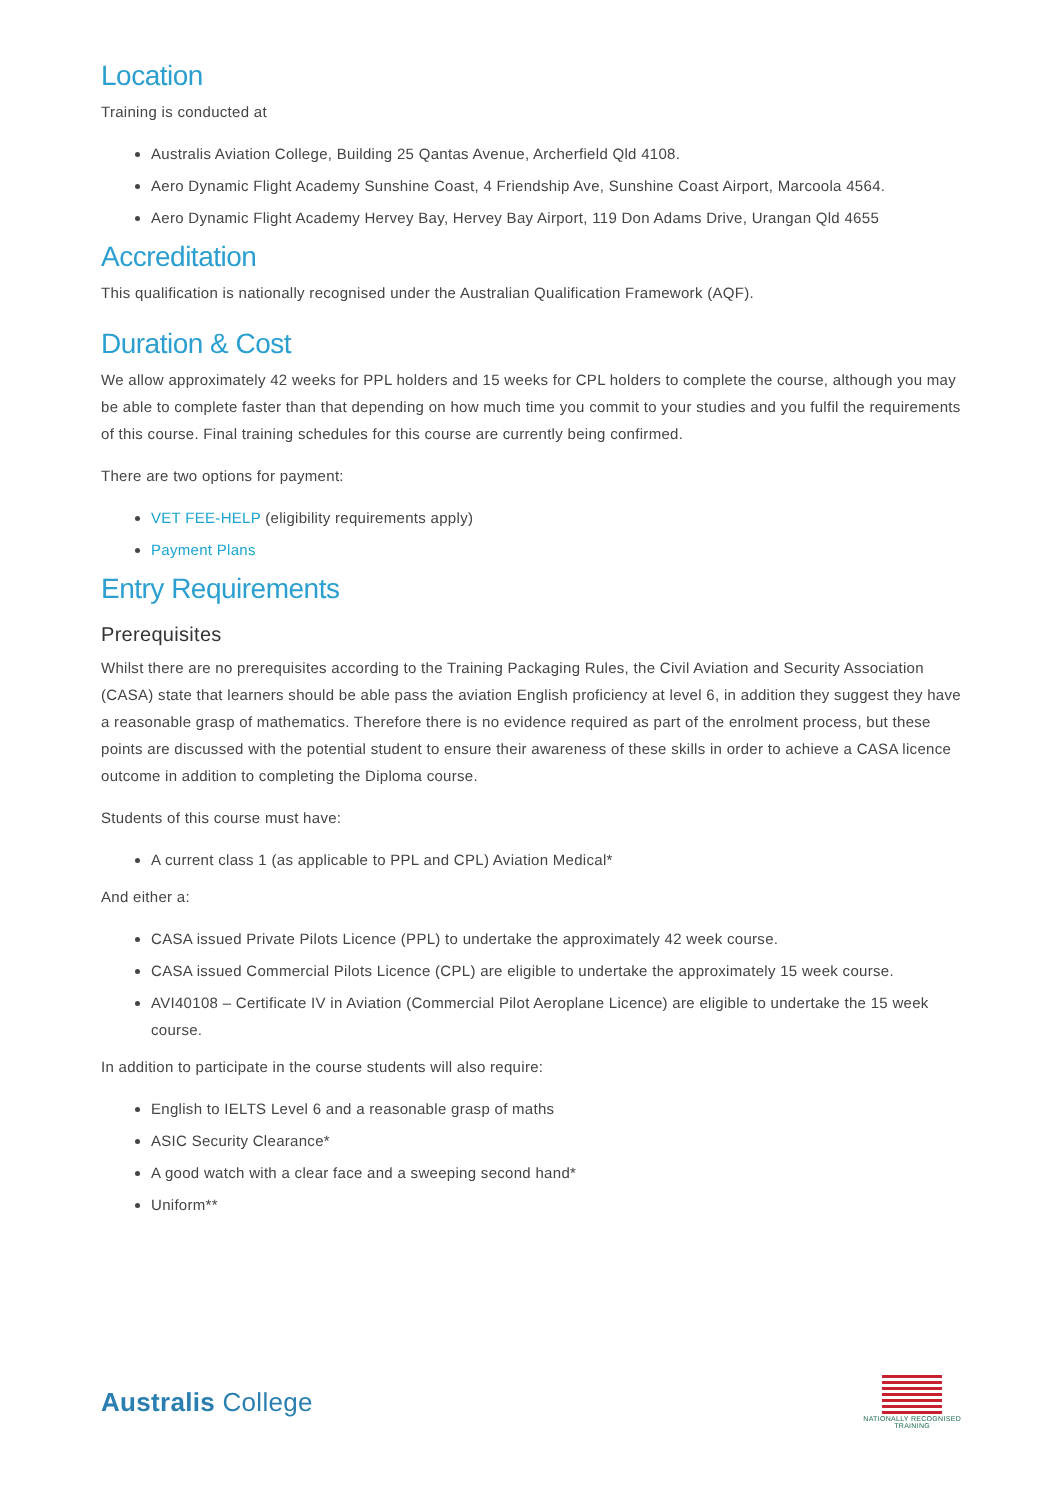Location
Training is conducted at
Australis Aviation College, Building 25 Qantas Avenue, Archerfield Qld 4108.
Aero Dynamic Flight Academy Sunshine Coast, 4 Friendship Ave, Sunshine Coast Airport, Marcoola 4564.
Aero Dynamic Flight Academy Hervey Bay, Hervey Bay Airport, 119 Don Adams Drive, Urangan Qld 4655
Accreditation
This qualification is nationally recognised under the Australian Qualification Framework (AQF).
Duration & Cost
We allow approximately 42 weeks for PPL holders and 15 weeks for CPL holders to complete the course, although you may be able to complete faster than that depending on how much time you commit to your studies and you fulfil the requirements of this course. Final training schedules for this course are currently being confirmed.
There are two options for payment:
VET FEE-HELP (eligibility requirements apply)
Payment Plans
Entry Requirements
Prerequisites
Whilst there are no prerequisites according to the Training Packaging Rules, the Civil Aviation and Security Association (CASA) state that learners should be able pass the aviation English proficiency at level 6, in addition they suggest they have a reasonable grasp of mathematics. Therefore there is no evidence required as part of the enrolment process, but these points are discussed with the potential student to ensure their awareness of these skills in order to achieve a CASA licence outcome in addition to completing the Diploma course.
Students of this course must have:
A current class 1 (as applicable to PPL and CPL) Aviation Medical*
And either a:
CASA issued Private Pilots Licence (PPL) to undertake the approximately 42 week course.
CASA issued Commercial Pilots Licence (CPL) are eligible to undertake the approximately 15 week course.
AVI40108 – Certificate IV in Aviation (Commercial Pilot Aeroplane Licence) are eligible to undertake the 15 week course.
In addition to participate in the course students will also require:
English to IELTS Level 6 and a reasonable grasp of maths
ASIC Security Clearance*
A good watch with a clear face and a sweeping second hand*
Uniform**
Australis College
NATIONALLY RECOGNISED
TRAINING